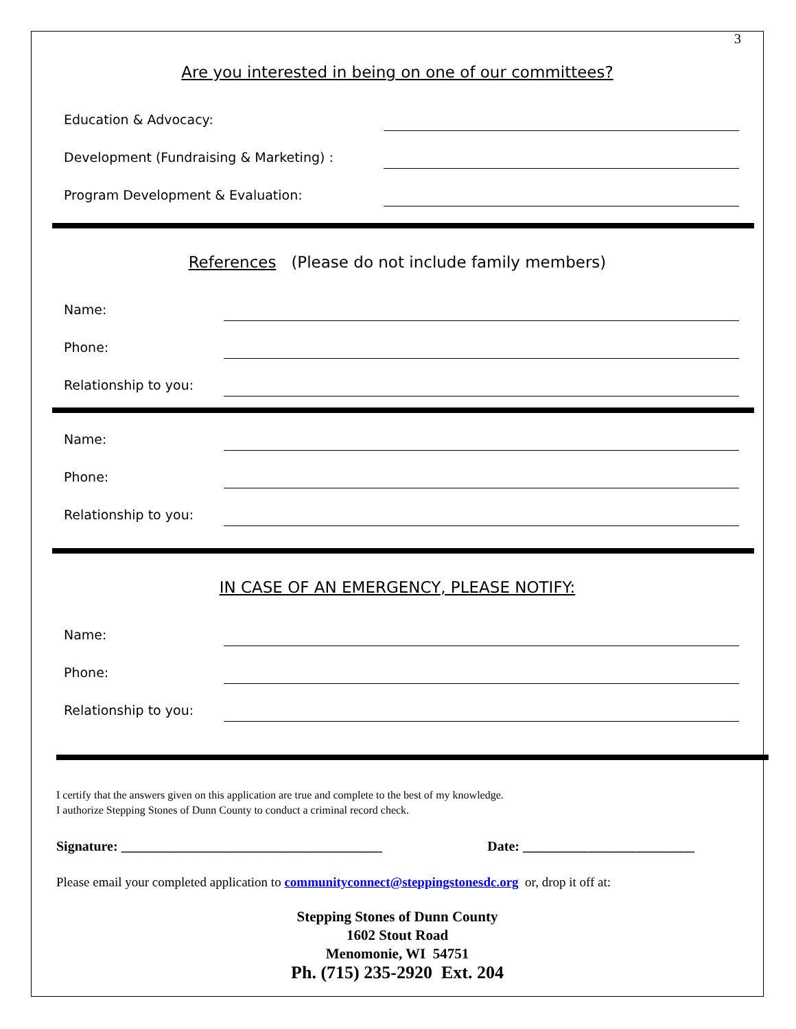3
Are you interested in being on one of our committees?
Education & Advocacy:
Development (Fundraising & Marketing) :
Program Development & Evaluation:
References (Please do not include family members)
Name:
Phone:
Relationship to you:
Name:
Phone:
Relationship to you:
IN CASE OF AN EMERGENCY, PLEASE NOTIFY:
Name:
Phone:
Relationship to you:
I certify that the answers given on this application are true and complete to the best of my knowledge.
I authorize Stepping Stones of Dunn County to conduct a criminal record check.
Signature: ______________________________________ Date: _________________________
Please email your completed application to communityconnect@steppingstonesdc.org or, drop it off at:
Stepping Stones of Dunn County
1602 Stout Road
Menomonie, WI 54751
Ph. (715) 235-2920 Ext. 204